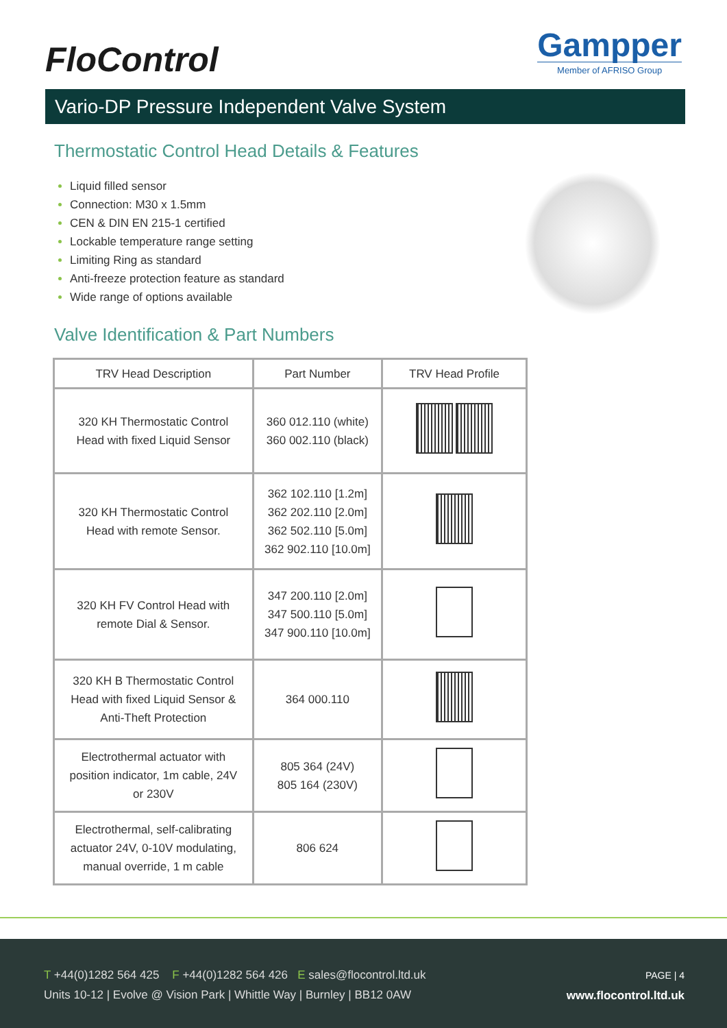FloControl
Gampper
Member of AFRISO Group
Vario-DP Pressure Independent Valve System
Thermostatic Control Head Details & Features
Liquid filled sensor
Connection: M30 x 1.5mm
CEN & DIN EN 215-1 certified
Lockable temperature range setting
Limiting Ring as standard
Anti-freeze protection feature as standard
Wide range of options available
Valve Identification & Part Numbers
| TRV Head Description | Part Number | TRV Head Profile |
| --- | --- | --- |
| 320 KH Thermostatic Control Head with fixed Liquid Sensor | 360 012.110 (white) 360 002.110 (black) | |
| 320 KH Thermostatic Control Head with remote Sensor. | 362 102.110 [1.2m] 362 202.110 [2.0m] 362 502.110 [5.0m] 362 902.110 [10.0m] | |
| 320 KH FV Control Head with remote Dial & Sensor. | 347 200.110 [2.0m] 347 500.110 [5.0m] 347 900.110 [10.0m] | |
| 320 KH B Thermostatic Control Head with fixed Liquid Sensor & Anti-Theft Protection | 364 000.110 | |
| Electrothermal actuator with position indicator, 1m cable, 24V or 230V | 805 364 (24V) 805 164 (230V) | |
| Electrothermal, self-calibrating actuator 24V, 0-10V modulating, manual override, 1 m cable | 806 624 | |
T +44(0)1282 564 425 F +44(0)1282 564 426 E sales@flocontrol.ltd.uk
Units 10-12 | Evolve @ Vision Park | Whittle Way | Burnley | BB12 0AW
PAGE | 4
www.flocontrol.ltd.uk